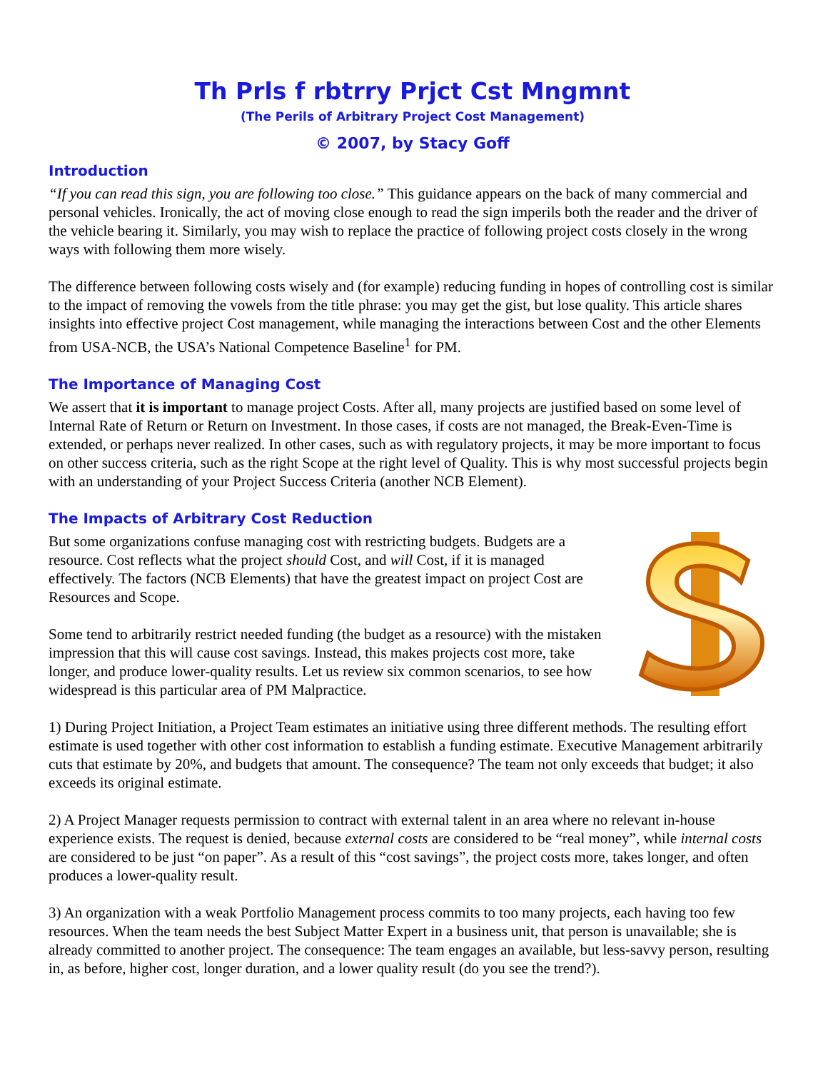Th Prls f rbtrry Prjct Cst Mngmnt
(The Perils of Arbitrary Project Cost Management)
© 2007, by Stacy Goff
Introduction
“If you can read this sign, you are following too close.” This guidance appears on the back of many commercial and personal vehicles. Ironically, the act of moving close enough to read the sign imperils both the reader and the driver of the vehicle bearing it. Similarly, you may wish to replace the practice of following project costs closely in the wrong ways with following them more wisely.
The difference between following costs wisely and (for example) reducing funding in hopes of controlling cost is similar to the impact of removing the vowels from the title phrase: you may get the gist, but lose quality. This article shares insights into effective project Cost management, while managing the interactions between Cost and the other Elements from USA-NCB, the USA’s National Competence Baseline<sup>1</sup> for PM.
The Importance of Managing Cost
We assert that it is important to manage project Costs. After all, many projects are justified based on some level of Internal Rate of Return or Return on Investment. In those cases, if costs are not managed, the Break-Even-Time is extended, or perhaps never realized. In other cases, such as with regulatory projects, it may be more important to focus on other success criteria, such as the right Scope at the right level of Quality. This is why most successful projects begin with an understanding of your Project Success Criteria (another NCB Element).
The Impacts of Arbitrary Cost Reduction
But some organizations confuse managing cost with restricting budgets. Budgets are a resource. Cost reflects what the project should Cost, and will Cost, if it is managed effectively. The factors (NCB Elements) that have the greatest impact on project Cost are Resources and Scope.
Some tend to arbitrarily restrict needed funding (the budget as a resource) with the mistaken impression that this will cause cost savings. Instead, this makes projects cost more, take longer, and produce lower-quality results. Let us review six common scenarios, to see how widespread is this particular area of PM Malpractice.
1) During Project Initiation, a Project Team estimates an initiative using three different methods. The resulting effort estimate is used together with other cost information to establish a funding estimate. Executive Management arbitrarily cuts that estimate by 20%, and budgets that amount. The consequence? The team not only exceeds that budget; it also exceeds its original estimate.
2) A Project Manager requests permission to contract with external talent in an area where no relevant in-house experience exists. The request is denied, because external costs are considered to be “real money”, while internal costs are considered to be just “on paper”. As a result of this “cost savings”, the project costs more, takes longer, and often produces a lower-quality result.
3) An organization with a weak Portfolio Management process commits to too many projects, each having too few resources. When the team needs the best Subject Matter Expert in a business unit, that person is unavailable; she is already committed to another project. The consequence: The team engages an available, but less-savvy person, resulting in, as before, higher cost, longer duration, and a lower quality result (do you see the trend?).